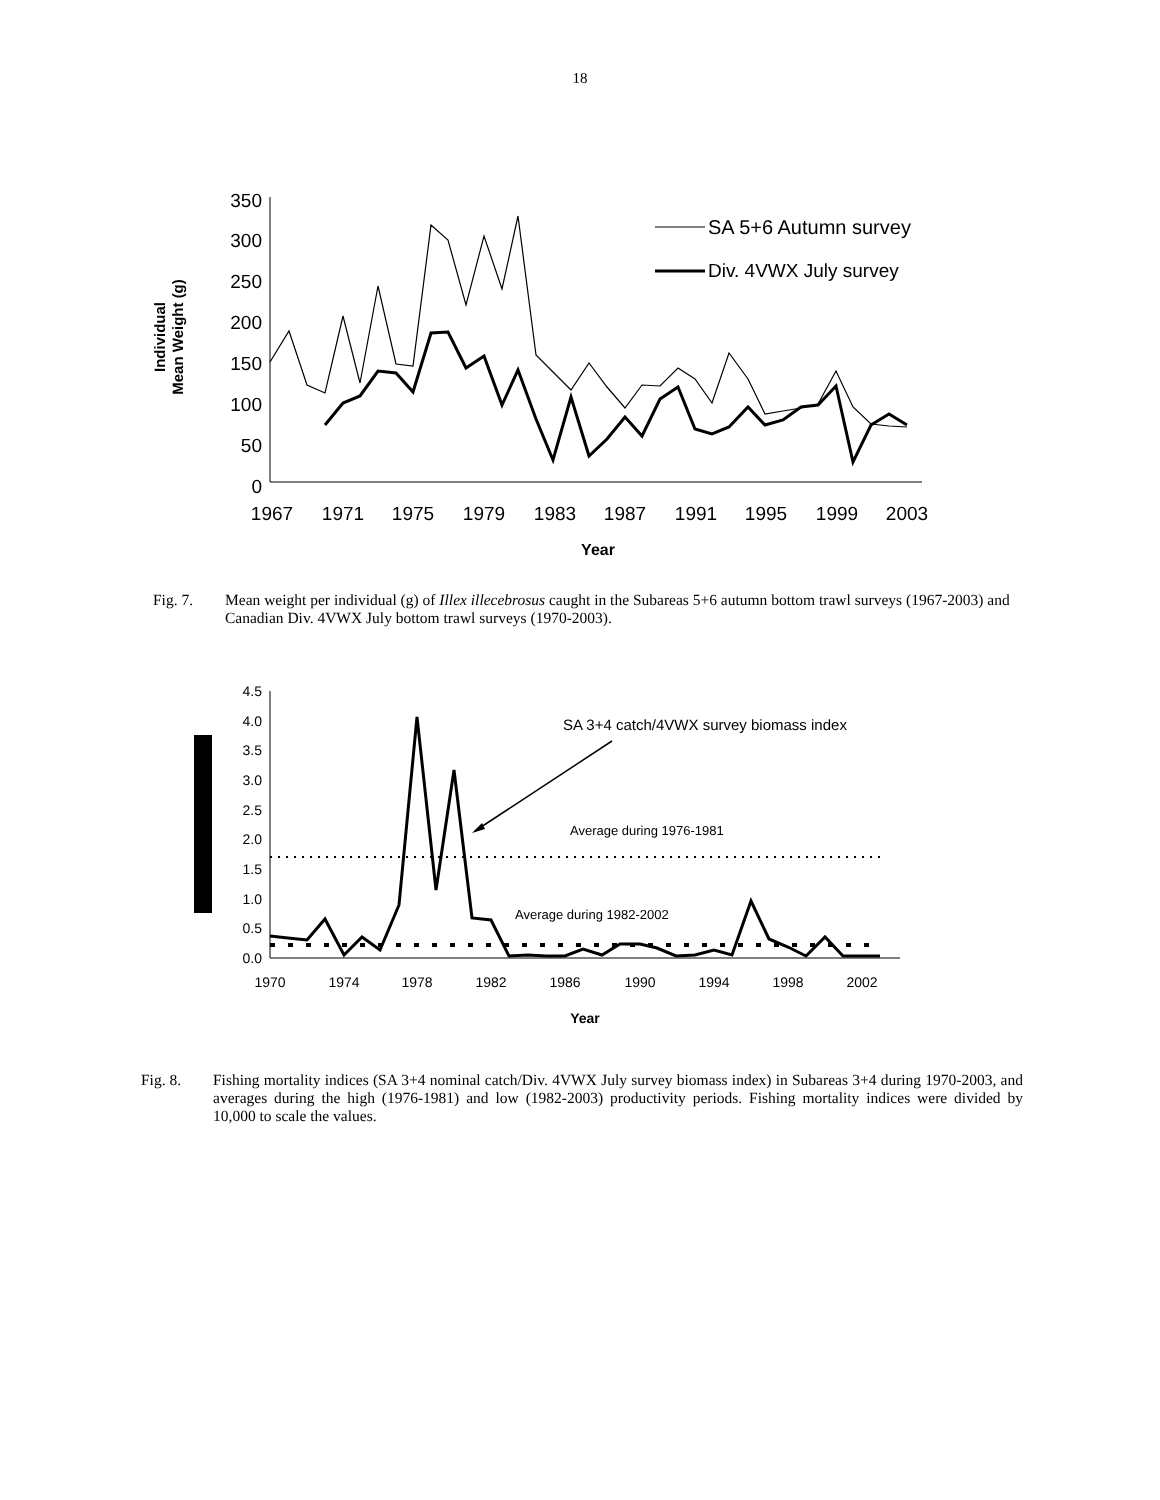18
350
300
250
200
150
100
50
0
1967
1971
1975
1979
1983
1987
1991
1995
1999
2003
Year
Individual
Mean Weight (g)
SA 5+6 Autumn survey
Div. 4VWX July survey
Fig. 7. Mean weight per individual (g) of Illex illecebrosus caught in the Subareas 5+6 autumn bottom trawl surveys (1967-2003) and Canadian Div. 4VWX July bottom trawl surveys (1970-2003).
4.5
4.0
3.5
3.0
2.5
2.0
1.5
1.0
0.5
0.0
1970
1974
1978
1982
1986
1990
1994
1998
2002
Year
SA 3+4 catch/4VWX survey biomass index
Average during 1976-1981
Average during 1982-2002
Fig. 8. Fishing mortality indices (SA 3+4 nominal catch/Div. 4VWX July survey biomass index) in Subareas 3+4 during 1970-2003, and averages during the high (1976-1981) and low (1982-2003) productivity periods. Fishing mortality indices were divided by 10,000 to scale the values.